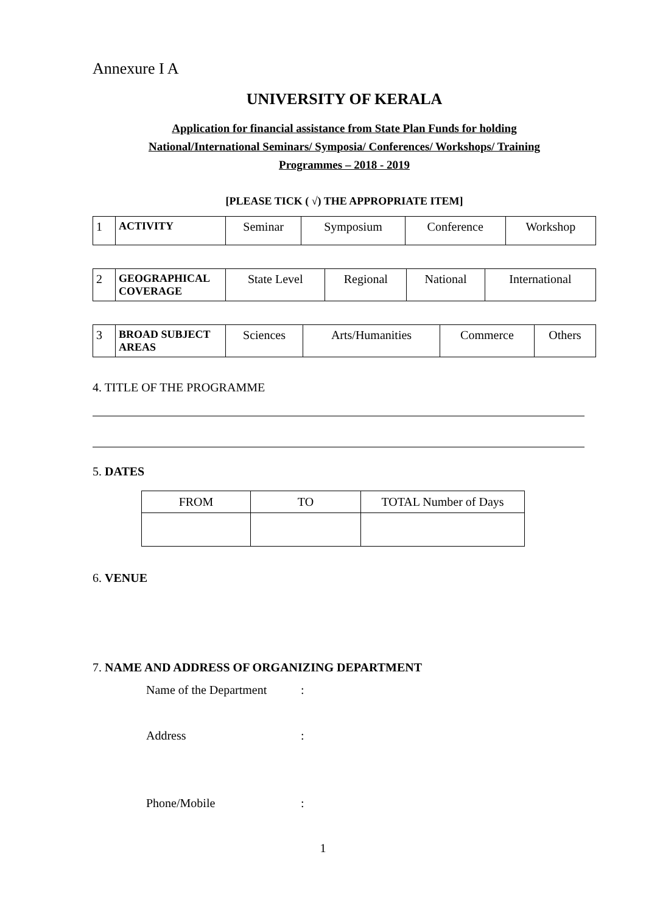Annexure I A
UNIVERSITY OF KERALA
Application for financial assistance from State Plan Funds for holding
National/International Seminars/ Symposia/ Conferences/ Workshops/ Training
Programmes – 2018 - 2019
[PLEASE TICK ( √) THE APPROPRIATE ITEM]
| 1 | ACTIVITY | Seminar | Symposium | Conference | Workshop |
| 2 | GEOGRAPHICAL COVERAGE | State Level | Regional | National | International |
| 3 | BROAD SUBJECT AREAS | Sciences | Arts/Humanities | Commerce | Others |
4. TITLE OF THE PROGRAMME
5. DATES
| FROM | TO | TOTAL Number of Days |
| --- | --- | --- |
6. VENUE
7. NAME AND ADDRESS OF ORGANIZING DEPARTMENT
Name of the Department:
Address:
Phone/Mobile:
1